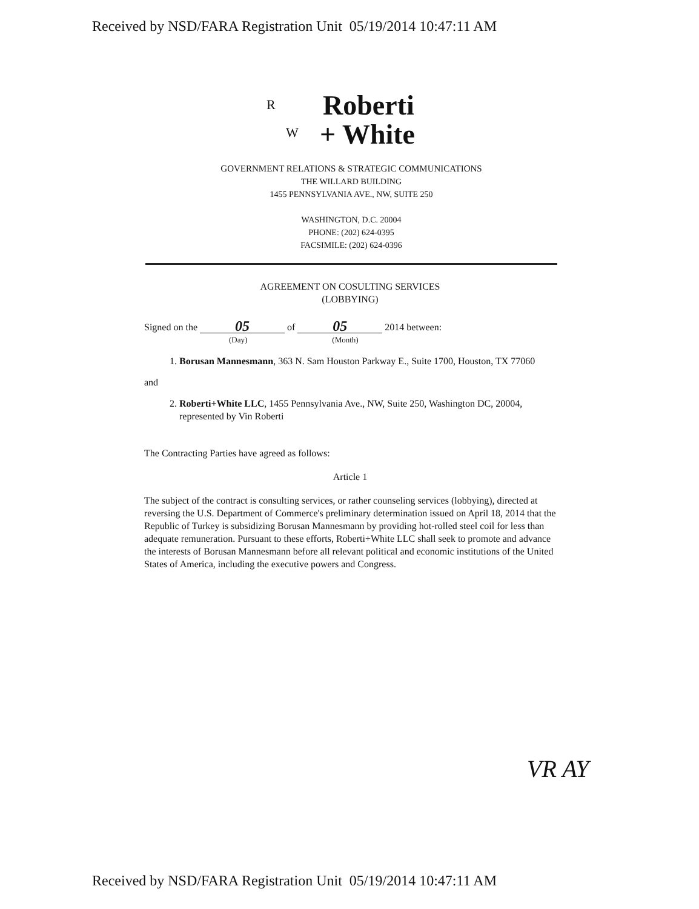Received by NSD/FARA Registration Unit 05/19/2014 10:47:11 AM
R
W
Roberti
+ White
GOVERNMENT RELATIONS & STRATEGIC COMMUNICATIONS
THE WILLARD BUILDING
1455 PENNSYLVANIA AVE., NW, SUITE 250
WASHINGTON, D.C. 20004
PHONE: (202) 624-0395
FACSIMILE: (202) 624-0396
AGREEMENT ON COSULTING SERVICES
(LOBBYING)
Signed on the 05 of 05 2014 between:
(Day) (Month)
1. Borusan Mannesmann, 363 N. Sam Houston Parkway E., Suite 1700, Houston, TX 77060
and
2. Roberti+White LLC, 1455 Pennsylvania Ave., NW, Suite 250, Washington DC, 20004, represented by Vin Roberti
The Contracting Parties have agreed as follows:
Article 1
The subject of the contract is consulting services, or rather counseling services (lobbying), directed at reversing the U.S. Department of Commerce's preliminary determination issued on April 18, 2014 that the Republic of Turkey is subsidizing Borusan Mannesmann by providing hot-rolled steel coil for less than adequate remuneration. Pursuant to these efforts, Roberti+White LLC shall seek to promote and advance the interests of Borusan Mannesmann before all relevant political and economic institutions of the United States of America, including the executive powers and Congress.
VR AY
Received by NSD/FARA Registration Unit 05/19/2014 10:47:11 AM